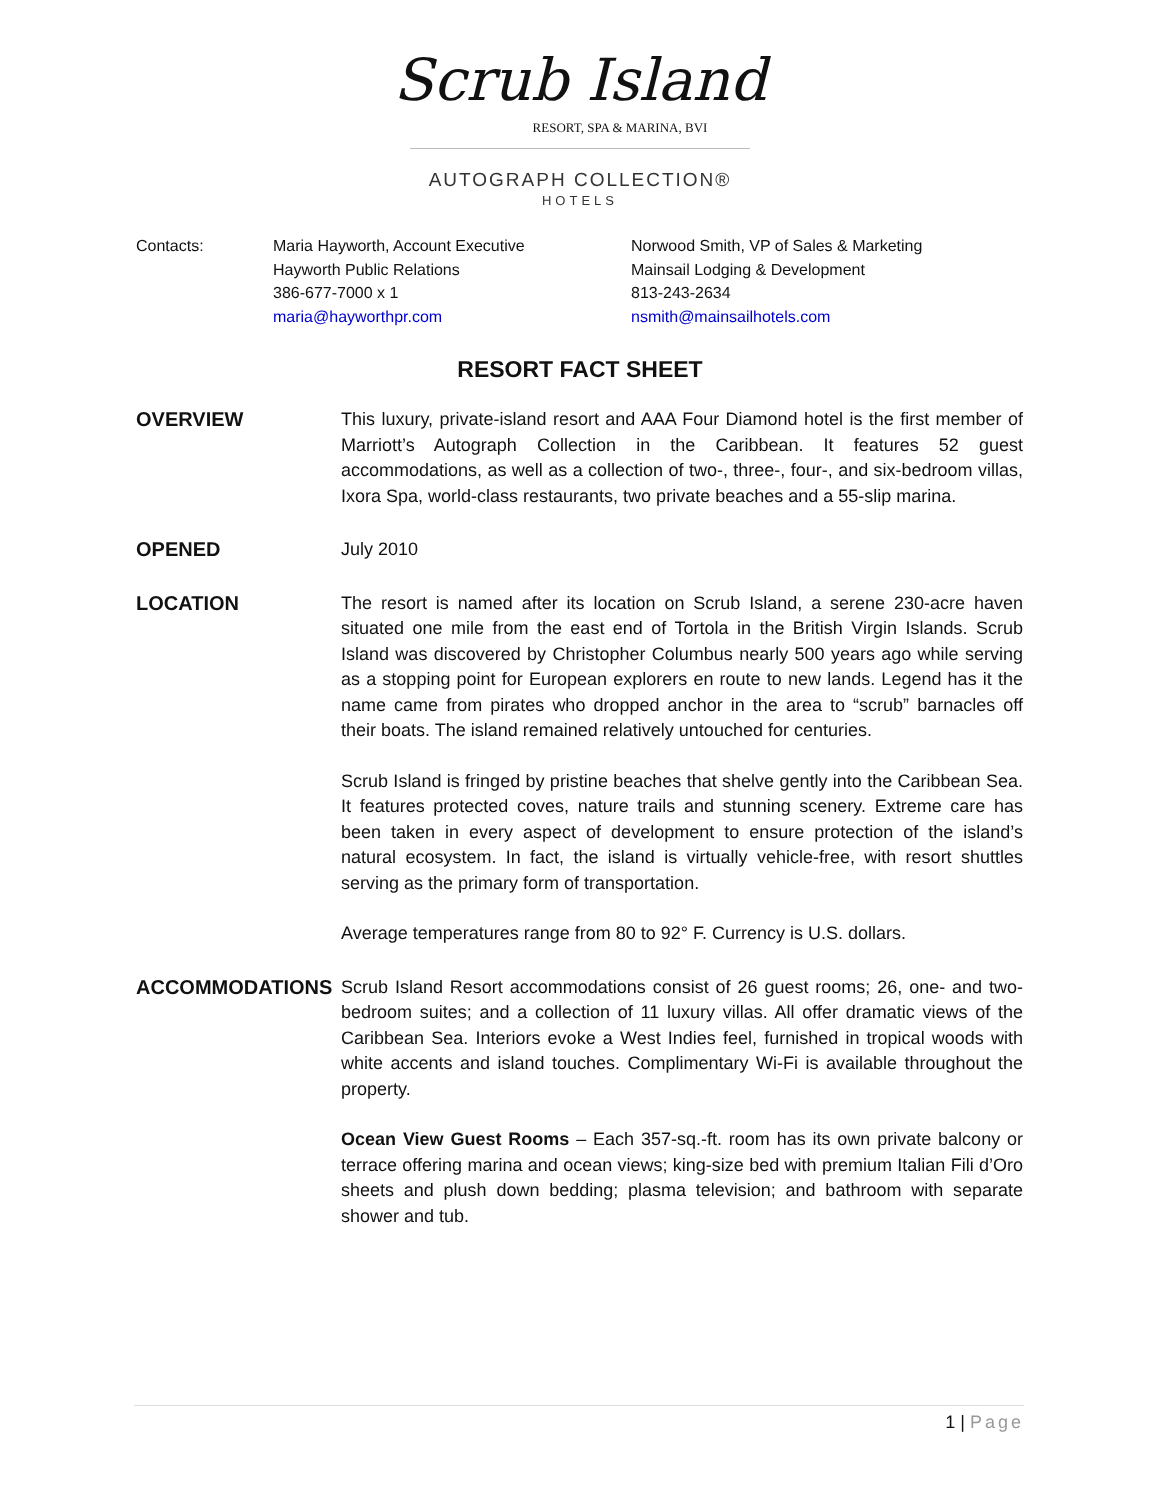Scrub Island
RESORT, SPA & MARINA, BVI
AUTOGRAPH COLLECTION®
HOTELS
Contacts: Maria Hayworth, Account Executive
Hayworth Public Relations
386-677-7000 x 1
maria@hayworthpr.com
Norwood Smith, VP of Sales & Marketing
Mainsail Lodging & Development
813-243-2634
nsmith@mainsailhotels.com
RESORT FACT SHEET
OVERVIEW This luxury, private-island resort and AAA Four Diamond hotel is the first member of Marriott’s Autograph Collection in the Caribbean. It features 52 guest accommodations, as well as a collection of two-, three-, four-, and six-bedroom villas, Ixora Spa, world-class restaurants, two private beaches and a 55-slip marina.
OPENED July 2010
LOCATION The resort is named after its location on Scrub Island, a serene 230-acre haven situated one mile from the east end of Tortola in the British Virgin Islands. Scrub Island was discovered by Christopher Columbus nearly 500 years ago while serving as a stopping point for European explorers en route to new lands. Legend has it the name came from pirates who dropped anchor in the area to “scrub” barnacles off their boats. The island remained relatively untouched for centuries.
Scrub Island is fringed by pristine beaches that shelve gently into the Caribbean Sea. It features protected coves, nature trails and stunning scenery. Extreme care has been taken in every aspect of development to ensure protection of the island’s natural ecosystem. In fact, the island is virtually vehicle-free, with resort shuttles serving as the primary form of transportation.
Average temperatures range from 80 to 92° F. Currency is U.S. dollars.
ACCOMMODATIONS Scrub Island Resort accommodations consist of 26 guest rooms; 26, one- and two-bedroom suites; and a collection of 11 luxury villas. All offer dramatic views of the Caribbean Sea. Interiors evoke a West Indies feel, furnished in tropical woods with white accents and island touches. Complimentary Wi-Fi is available throughout the property.
Ocean View Guest Rooms – Each 357-sq.-ft. room has its own private balcony or terrace offering marina and ocean views; king-size bed with premium Italian Fili d’Oro sheets and plush down bedding; plasma television; and bathroom with separate shower and tub.
1 | Page